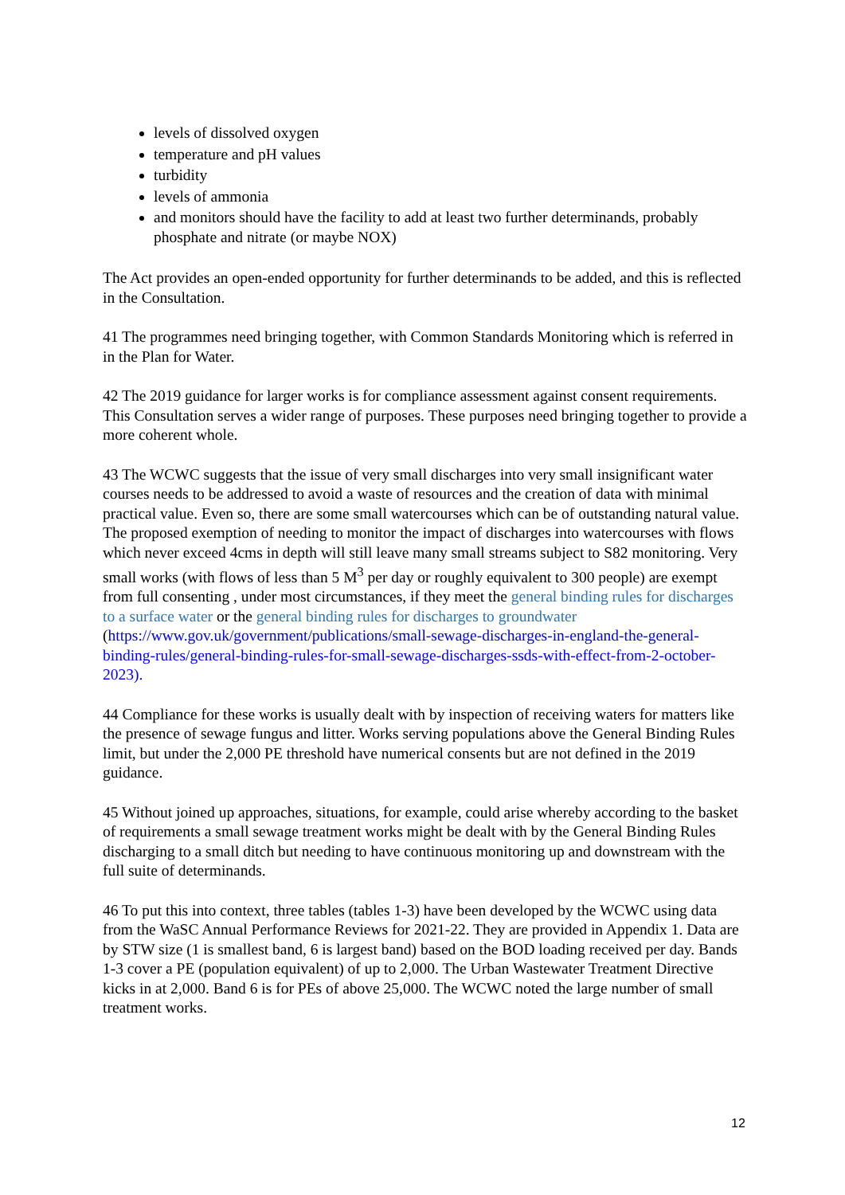levels of dissolved oxygen
temperature and pH values
turbidity
levels of ammonia
and monitors should have the facility to add at least two further determinands, probably phosphate and nitrate (or maybe NOX)
The Act provides an open-ended opportunity for further determinands to be added, and this is reflected in the Consultation.
41 The programmes need bringing together, with Common Standards Monitoring which is referred in in the Plan for Water.
42 The 2019 guidance for larger works is for compliance assessment against consent requirements. This Consultation serves a wider range of purposes. These purposes need bringing together to provide a more coherent whole.
43 The WCWC suggests that the issue of very small discharges into very small insignificant water courses needs to be addressed to avoid a waste of resources and the creation of data with minimal practical value. Even so, there are some small watercourses which can be of outstanding natural value. The proposed exemption of needing to monitor the impact of discharges into watercourses with flows which never exceed 4cms in depth will still leave many small streams subject to S82 monitoring. Very small works (with flows of less than 5 M<sup>3</sup> per day or roughly equivalent to 300 people) are exempt from full consenting , under most circumstances, if they meet the general binding rules for discharges to a surface water or the general binding rules for discharges to groundwater (https://www.gov.uk/government/publications/small-sewage-discharges-in-england-the-general-binding-rules/general-binding-rules-for-small-sewage-discharges-ssds-with-effect-from-2-october-2023).
44 Compliance for these works is usually dealt with by inspection of receiving waters for matters like the presence of sewage fungus and litter. Works serving populations above the General Binding Rules limit, but under the 2,000 PE threshold have numerical consents but are not defined in the 2019 guidance.
45 Without joined up approaches, situations, for example, could arise whereby according to the basket of requirements a small sewage treatment works might be dealt with by the General Binding Rules discharging to a small ditch but needing to have continuous monitoring up and downstream with the full suite of determinands.
46 To put this into context, three tables (tables 1-3) have been developed by the WCWC using data from the WaSC Annual Performance Reviews for 2021-22. They are provided in Appendix 1. Data are by STW size (1 is smallest band, 6 is largest band) based on the BOD loading received per day. Bands 1-3 cover a PE (population equivalent) of up to 2,000. The Urban Wastewater Treatment Directive kicks in at 2,000. Band 6 is for PEs of above 25,000. The WCWC noted the large number of small treatment works.
12